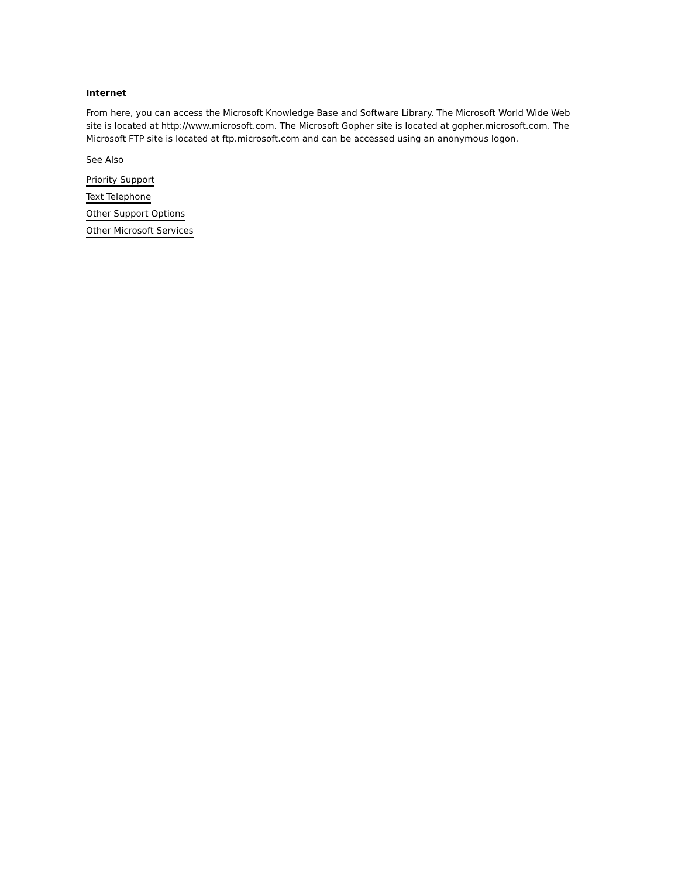Internet
From here, you can access the Microsoft Knowledge Base and Software Library. The Microsoft World Wide Web site is located at http://www.microsoft.com. The Microsoft Gopher site is located at gopher.microsoft.com. The Microsoft FTP site is located at ftp.microsoft.com and can be accessed using an anonymous logon.
See Also
Priority Support
Text Telephone
Other Support Options
Other Microsoft Services